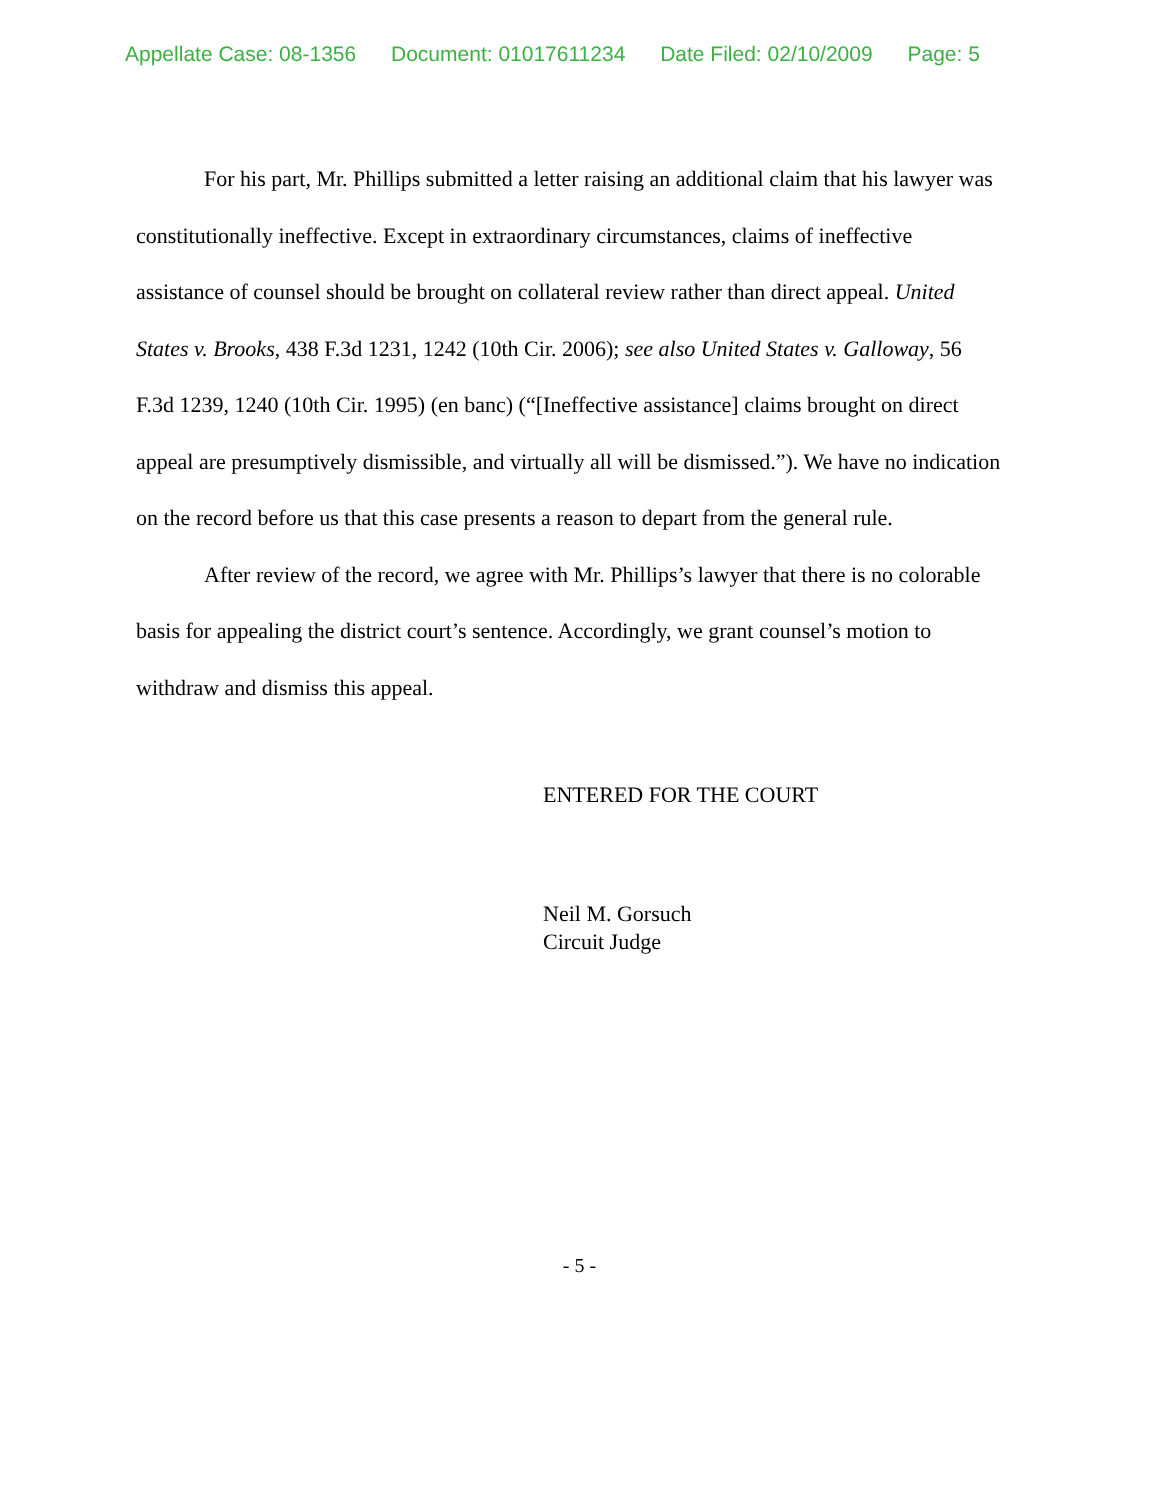Appellate Case: 08-1356 Document: 01017611234 Date Filed: 02/10/2009 Page: 5
For his part, Mr. Phillips submitted a letter raising an additional claim that his lawyer was constitutionally ineffective. Except in extraordinary circumstances, claims of ineffective assistance of counsel should be brought on collateral review rather than direct appeal. United States v. Brooks, 438 F.3d 1231, 1242 (10th Cir. 2006); see also United States v. Galloway, 56 F.3d 1239, 1240 (10th Cir. 1995) (en banc) (“[Ineffective assistance] claims brought on direct appeal are presumptively dismissible, and virtually all will be dismissed.”). We have no indication on the record before us that this case presents a reason to depart from the general rule.
After review of the record, we agree with Mr. Phillips’s lawyer that there is no colorable basis for appealing the district court’s sentence. Accordingly, we grant counsel’s motion to withdraw and dismiss this appeal.
ENTERED FOR THE COURT
Neil M. Gorsuch
Circuit Judge
- 5 -